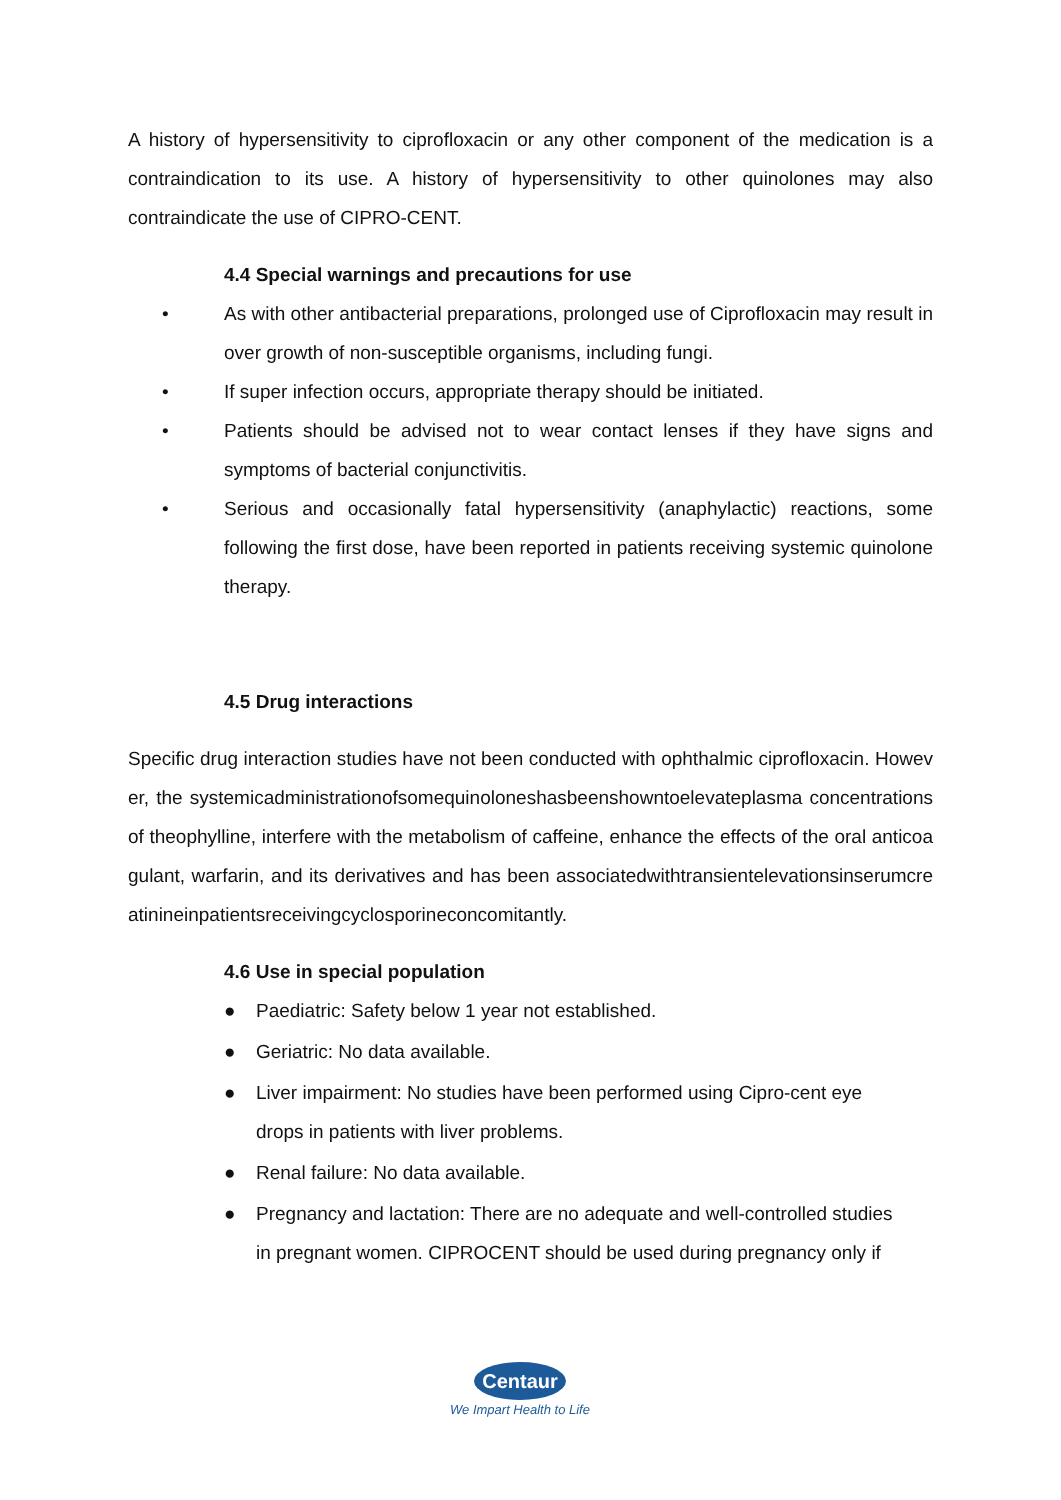A history of hypersensitivity to ciprofloxacin or any other component of the medication is a contraindication to its use. A history of hypersensitivity to other quinolones may also contraindicate the use of CIPRO-CENT.
4.4 Special warnings and precautions for use
• As with other antibacterial preparations, prolonged use of Ciprofloxacin may result in over growth of non-susceptible organisms, including fungi.
• If super infection occurs, appropriate therapy should be initiated.
• Patients should be advised not to wear contact lenses if they have signs and symptoms of bacterial conjunctivitis.
• Serious and occasionally fatal hypersensitivity (anaphylactic) reactions, some following the first dose, have been reported in patients receiving systemic quinolone therapy.
4.5 Drug interactions
Specific drug interaction studies have not been conducted with ophthalmic ciprofloxacin. However, the systemicadministrationofsomequinoloneshasbeenshowntoelevateplasma concentrations of theophylline, interfere with the metabolism of caffeine, enhance the effects of the oral anticoagulant, warfarin, and its derivatives and has been associatedwithtransientelevationsinserumcreatinineinpatientsreceivingcyclosporineconcomitantly.
4.6 Use in special population
● Paediatric: Safety below 1 year not established.
● Geriatric: No data available.
● Liver impairment: No studies have been performed using Cipro-cent eye drops in patients with liver problems.
● Renal failure: No data available.
● Pregnancy and lactation: There are no adequate and well-controlled studies in pregnant women. CIPROCENT should be used during pregnancy only if
Centaur
We Impart Health to Life